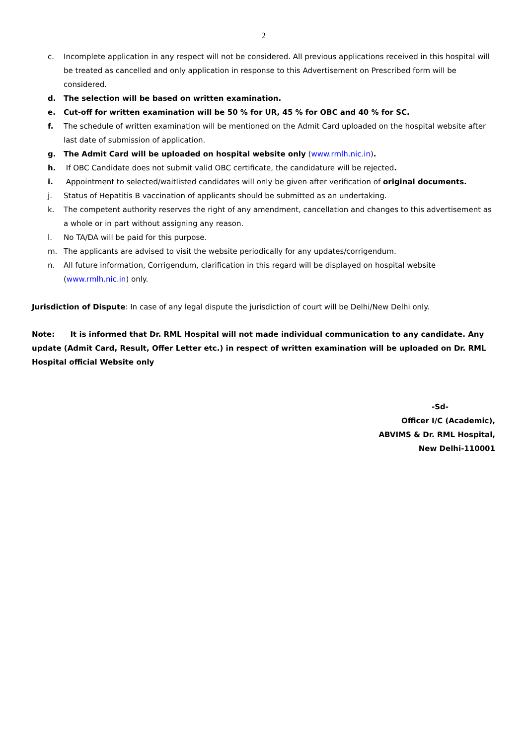2
c. Incomplete application in any respect will not be considered. All previous applications received in this hospital will be treated as cancelled and only application in response to this Advertisement on Prescribed form will be considered.
d. The selection will be based on written examination.
e. Cut-off for written examination will be 50 % for UR, 45 % for OBC and 40 % for SC.
f. The schedule of written examination will be mentioned on the Admit Card uploaded on the hospital website after last date of submission of application.
g. The Admit Card will be uploaded on hospital website only (www.rmlh.nic.in).
h. If OBC Candidate does not submit valid OBC certificate, the candidature will be rejected.
i. Appointment to selected/waitlisted candidates will only be given after verification of original documents.
j. Status of Hepatitis B vaccination of applicants should be submitted as an undertaking.
k. The competent authority reserves the right of any amendment, cancellation and changes to this advertisement as a whole or in part without assigning any reason.
l. No TA/DA will be paid for this purpose.
m. The applicants are advised to visit the website periodically for any updates/corrigendum.
n. All future information, Corrigendum, clarification in this regard will be displayed on hospital website (www.rmlh.nic.in) only.
Jurisdiction of Dispute: In case of any legal dispute the jurisdiction of court will be Delhi/New Delhi only.
Note: It is informed that Dr. RML Hospital will not made individual communication to any candidate. Any update (Admit Card, Result, Offer Letter etc.) in respect of written examination will be uploaded on Dr. RML Hospital official Website only
-Sd-
Officer I/C (Academic),
ABVIMS & Dr. RML Hospital,
New Delhi-110001